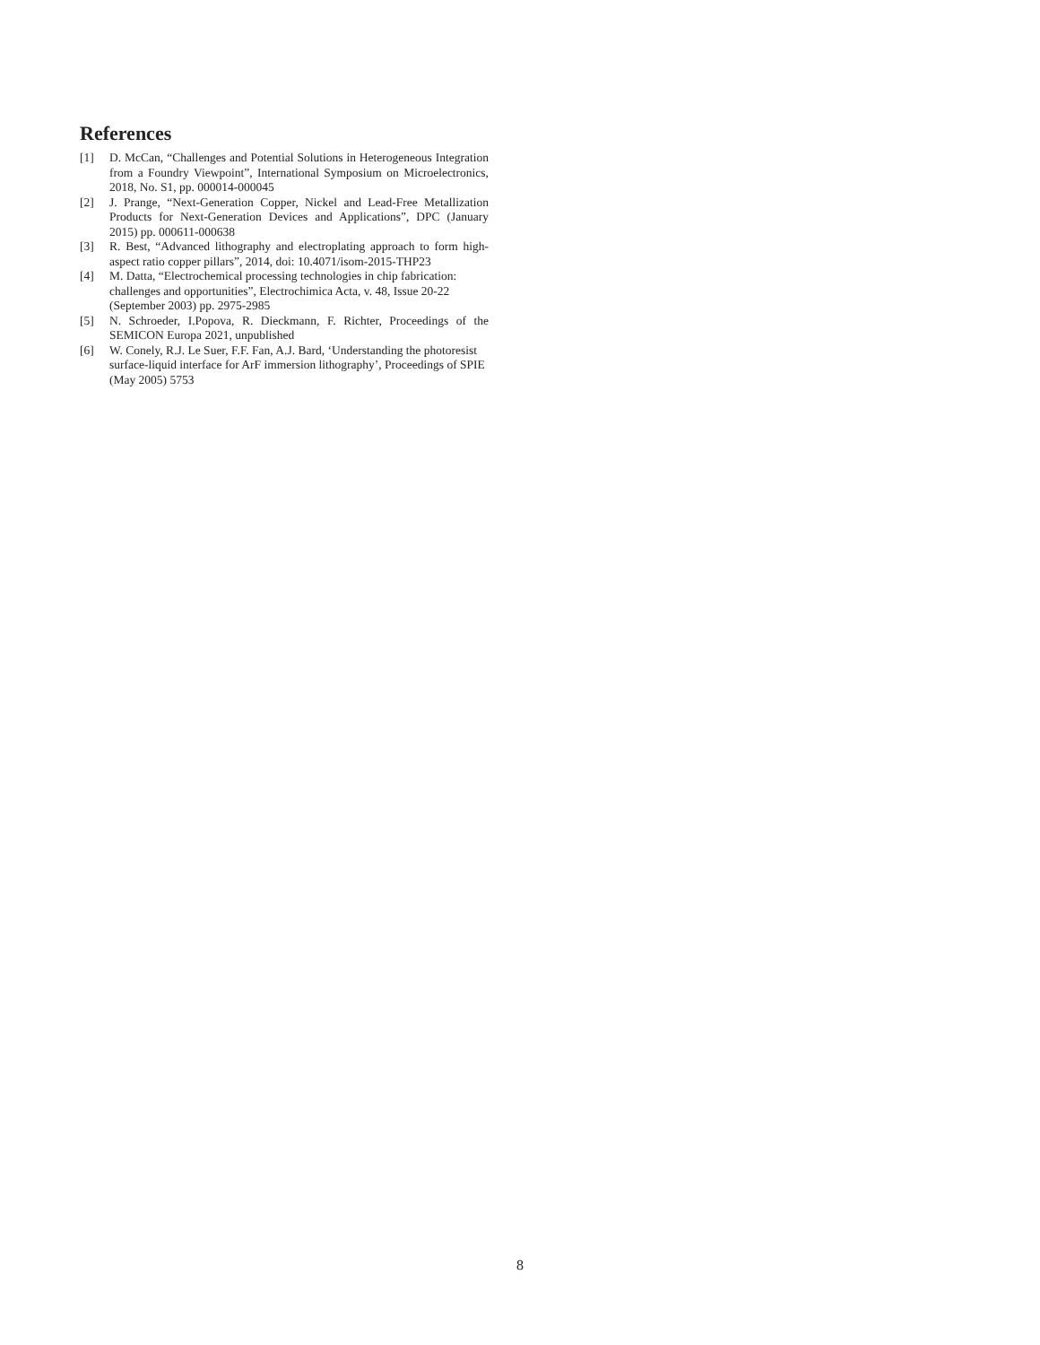References
[1] D. McCan, “Challenges and Potential Solutions in Heterogeneous Integration from a Foundry Viewpoint”, International Symposium on Microelectronics, 2018, No. S1, pp. 000014-000045
[2] J. Prange, “Next-Generation Copper, Nickel and Lead-Free Metallization Products for Next-Generation Devices and Applications”, DPC (January 2015) pp. 000611-000638
[3] R. Best, “Advanced lithography and electroplating approach to form high-aspect ratio copper pillars”, 2014, doi: 10.4071/isom-2015-THP23
[4] M. Datta, “Electrochemical processing technologies in chip fabrication: challenges and opportunities”, Electrochimica Acta, v. 48, Issue 20-22 (September 2003) pp. 2975-2985
[5] N. Schroeder, I.Popova, R. Dieckmann, F. Richter, Proceedings of the SEMICON Europa 2021, unpublished
[6] W. Conely, R.J. Le Suer, F.F. Fan, A.J. Bard, ‘Understanding the photoresist surface-liquid interface for ArF immersion lithography’, Proceedings of SPIE (May 2005) 5753
8